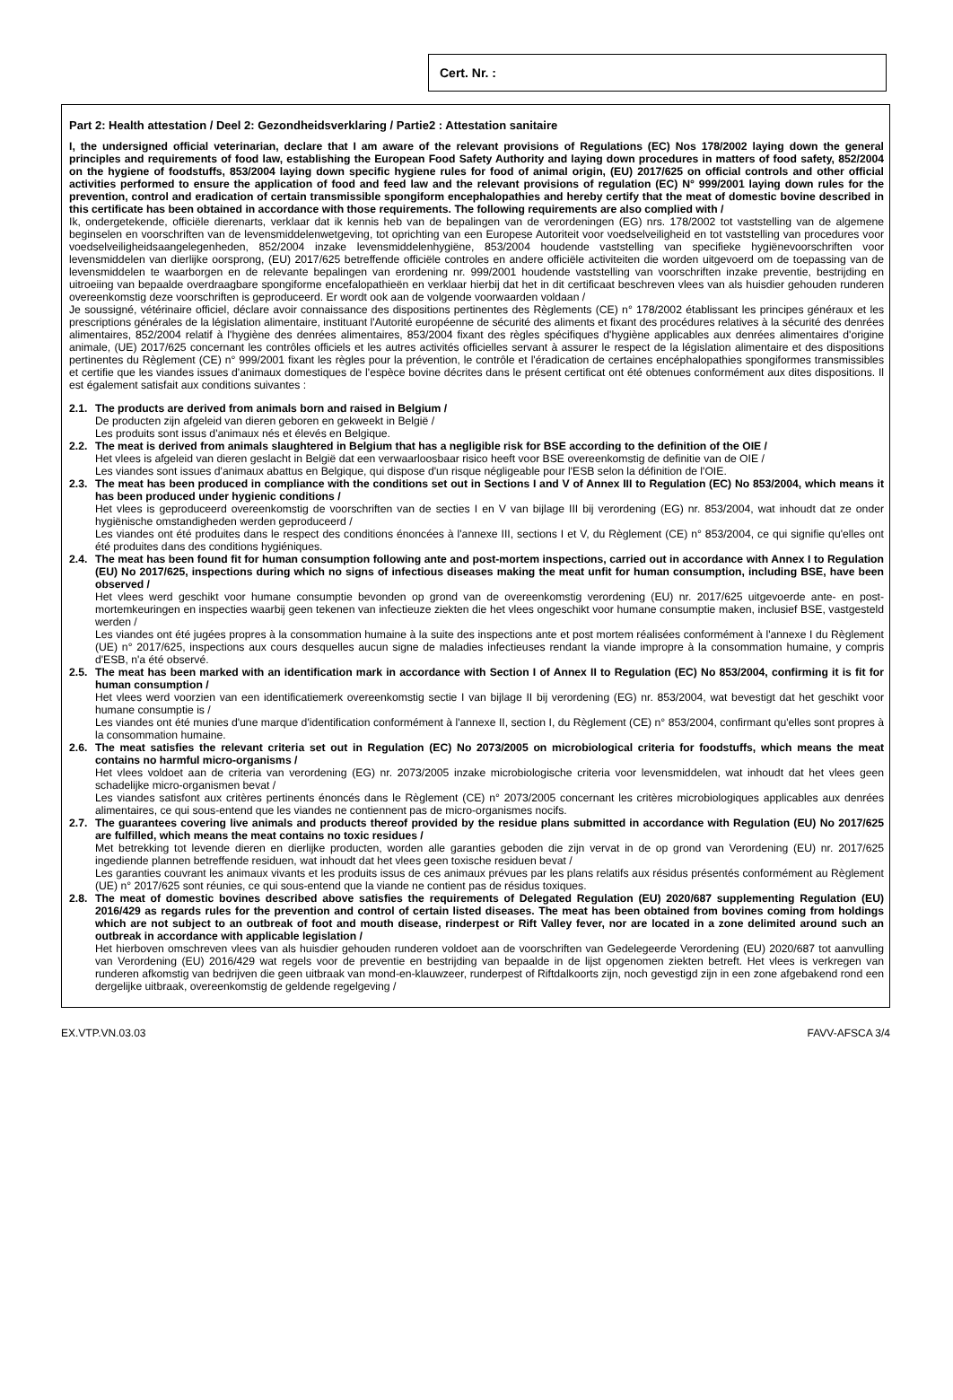Cert. Nr. :
Part 2: Health attestation / Deel 2: Gezondheidsverklaring / Partie2 : Attestation sanitaire
I, the undersigned official veterinarian, declare that I am aware of the relevant provisions of Regulations (EC) Nos 178/2002 laying down the general principles and requirements of food law, establishing the European Food Safety Authority and laying down procedures in matters of food safety, 852/2004 on the hygiene of foodstuffs, 853/2004 laying down specific hygiene rules for food of animal origin, (EU) 2017/625 on official controls and other official activities performed to ensure the application of food and feed law and the relevant provisions of regulation (EC) N° 999/2001 laying down rules for the prevention, control and eradication of certain transmissible spongiform encephalopathies and hereby certify that the meat of domestic bovine described in this certificate has been obtained in accordance with those requirements. The following requirements are also complied with /
Ik, ondergetekende, officiële dierenarts, verklaar dat ik kennis heb van de bepalingen van de verordeningen (EG) nrs. 178/2002 tot vaststelling van de algemene beginselen en voorschriften van de levensmiddelenwetgeving, tot oprichting van een Europese Autoriteit voor voedselveiligheid en tot vaststelling van procedures voor voedselveiligheidsaangelegenheden, 852/2004 inzake levensmiddelenhygiëne, 853/2004 houdende vaststelling van specifieke hygiënevoorschriften voor levensmiddelen van dierlijke oorsprong, (EU) 2017/625 betreffende officiële controles en andere officiële activiteiten die worden uitgevoerd om de toepassing van de levensmiddelen te waarborgen en de relevante bepalingen van erordening nr. 999/2001 houdende vaststelling van voorschriften inzake preventie, bestrijding en uitroeiing van bepaalde overdraagbare spongiforme encefalopathieën en verklaar hierbij dat het in dit certificaat beschreven vlees van als huisdier gehouden runderen overeenkomstig deze voorschriften is geproduceerd. Er wordt ook aan de volgende voorwaarden voldaan /
Je soussigné, vétérinaire officiel, déclare avoir connaissance des dispositions pertinentes des Règlements (CE) n° 178/2002 établissant les principes généraux et les prescriptions générales de la législation alimentaire, instituant l'Autorité européenne de sécurité des aliments et fixant des procédures relatives à la sécurité des denrées alimentaires, 852/2004 relatif à l'hygiène des denrées alimentaires, 853/2004 fixant des règles spécifiques d'hygiène applicables aux denrées alimentaires d'origine animale, (UE) 2017/625 concernant les contrôles officiels et les autres activités officielles servant à assurer le respect de la législation alimentaire et des dispositions pertinentes du Règlement (CE) n° 999/2001 fixant les règles pour la prévention, le contrôle et l'éradication de certaines encéphalopathies spongiformes transmissibles et certifie que les viandes issues d'animaux domestiques de l'espèce bovine décrites dans le présent certificat ont été obtenues conformément aux dites dispositions. Il est également satisfait aux conditions suivantes :
2.1.
The products are derived from animals born and raised in Belgium /
De producten zijn afgeleid van dieren geboren en gekweekt in België /
Les produits sont issus d'animaux nés et élevés en Belgique.
2.2.
The meat is derived from animals slaughtered in Belgium that has a negligible risk for BSE according to the definition of the OIE /
Het vlees is afgeleid van dieren geslacht in België dat een verwaarloosbaar risico heeft voor BSE overeenkomstig de definitie van de OIE /
Les viandes sont issues d'animaux abattus en Belgique, qui dispose d'un risque négligeable pour l'ESB selon la définition de l'OIE.
2.3.
The meat has been produced in compliance with the conditions set out in Sections I and V of Annex III to Regulation (EC) No 853/2004, which means it has been produced under hygienic conditions /
Het vlees is geproduceerd overeenkomstig de voorschriften van de secties I en V van bijlage III bij verordening (EG) nr. 853/2004, wat inhoudt dat ze onder hygiënische omstandigheden werden geproduceerd /
Les viandes ont été produites dans le respect des conditions énoncées à l'annexe III, sections I et V, du Règlement (CE) n° 853/2004, ce qui signifie qu'elles ont été produites dans des conditions hygiéniques.
2.4.
The meat has been found fit for human consumption following ante and post-mortem inspections, carried out in accordance with Annex I to Regulation (EU) No 2017/625, inspections during which no signs of infectious diseases making the meat unfit for human consumption, including BSE, have been observed /
Het vlees werd geschikt voor humane consumptie bevonden op grond van de overeenkomstig verordening (EU) nr. 2017/625 uitgevoerde ante- en post-mortemkeuringen en inspecties waarbij geen tekenen van infectieuze ziekten die het vlees ongeschikt voor humane consumptie maken, inclusief BSE, vastgesteld werden /
Les viandes ont été jugées propres à la consommation humaine à la suite des inspections ante et post mortem réalisées conformément à l'annexe I du Règlement (UE) n° 2017/625, inspections aux cours desquelles aucun signe de maladies infectieuses rendant la viande impropre à la consommation humaine, y compris d'ESB, n'a été observé.
2.5.
The meat has been marked with an identification mark in accordance with Section I of Annex II to Regulation (EC) No 853/2004, confirming it is fit for human consumption /
Het vlees werd voorzien van een identificatiemerk overeenkomstig sectie I van bijlage II bij verordening (EG) nr. 853/2004, wat bevestigt dat het geschikt voor humane consumptie is /
Les viandes ont été munies d'une marque d'identification conformément à l'annexe II, section I, du Règlement (CE) n° 853/2004, confirmant qu'elles sont propres à la consommation humaine.
2.6.
The meat satisfies the relevant criteria set out in Regulation (EC) No 2073/2005 on microbiological criteria for foodstuffs, which means the meat contains no harmful micro-organisms /
Het vlees voldoet aan de criteria van verordening (EG) nr. 2073/2005 inzake microbiologische criteria voor levensmiddelen, wat inhoudt dat het vlees geen schadelijke micro-organismen bevat /
Les viandes satisfont aux critères pertinents énoncés dans le Règlement (CE) n° 2073/2005 concernant les critères microbiologiques applicables aux denrées alimentaires, ce qui sous-entend que les viandes ne contiennent pas de micro-organismes nocifs.
2.7.
The guarantees covering live animals and products thereof provided by the residue plans submitted in accordance with Regulation (EU) No 2017/625 are fulfilled, which means the meat contains no toxic residues /
Met betrekking tot levende dieren en dierlijke producten, worden alle garanties geboden die zijn vervat in de op grond van Verordening (EU) nr. 2017/625 ingediende plannen betreffende residuen, wat inhoudt dat het vlees geen toxische residuen bevat /
Les garanties couvrant les animaux vivants et les produits issus de ces animaux prévues par les plans relatifs aux résidus présentés conformément au Règlement (UE) n° 2017/625 sont réunies, ce qui sous-entend que la viande ne contient pas de résidus toxiques.
2.8.
The meat of domestic bovines described above satisfies the requirements of Delegated Regulation (EU) 2020/687 supplementing Regulation (EU) 2016/429 as regards rules for the prevention and control of certain listed diseases. The meat has been obtained from bovines coming from holdings which are not subject to an outbreak of foot and mouth disease, rinderpest or Rift Valley fever, nor are located in a zone delimited around such an outbreak in accordance with applicable legislation /
Het hierboven omschreven vlees van als huisdier gehouden runderen voldoet aan de voorschriften van Gedelegeerde Verordening (EU) 2020/687 tot aanvulling van Verordening (EU) 2016/429 wat regels voor de preventie en bestrijding van bepaalde in de lijst opgenomen ziekten betreft. Het vlees is verkregen van runderen afkomstig van bedrijven die geen uitbraak van mond-en-klauwzeer, runderpest of Riftdalkoorts zijn, noch gevestigd zijn in een zone afgebakend rond een dergelijke uitbraak, overeenkomstig de geldende regelgeving /
EX.VTP.VN.03.03 FAVV-AFSCA 3/4